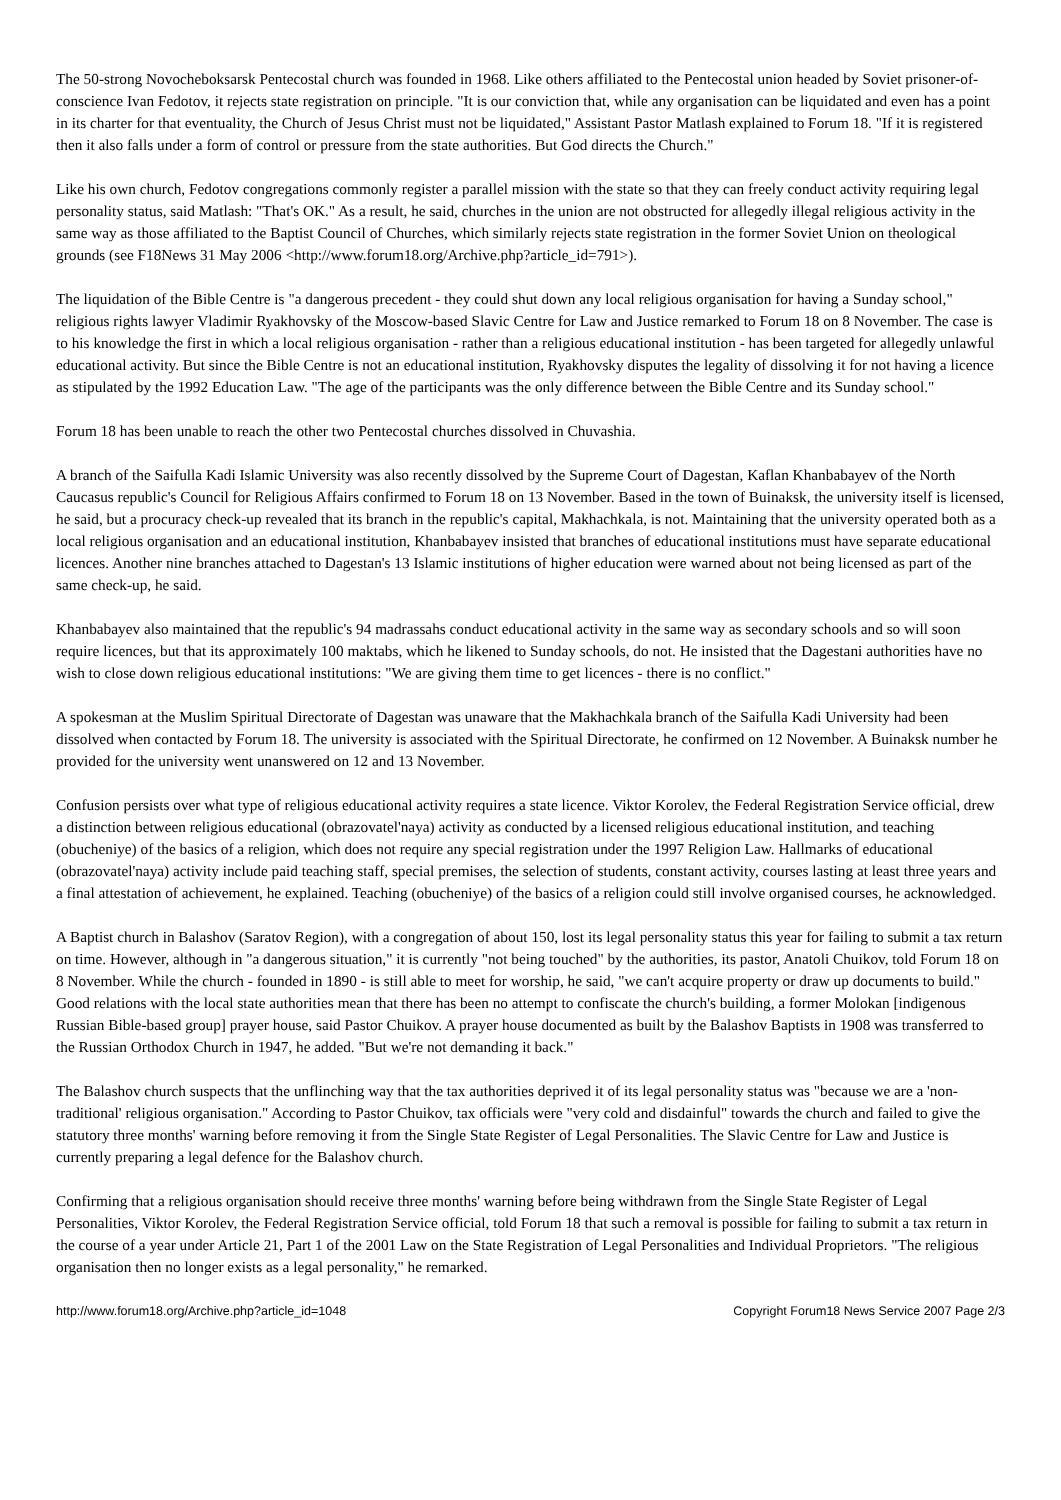The 50-strong Novocheboksarsk Pentecostal church was founded in 1968. Like others affiliated to the Pentecostal union headed by Soviet prisoner-of-conscience Ivan Fedotov, it rejects state registration on principle. "It is our conviction that, while any organisation can be liquidated and even has a point in its charter for that eventuality, the Church of Jesus Christ must not be liquidated," Assistant Pastor Matlash explained to Forum 18. "If it is registered then it also falls under a form of control or pressure from the state authorities. But God directs the Church."
Like his own church, Fedotov congregations commonly register a parallel mission with the state so that they can freely conduct activity requiring legal personality status, said Matlash: "That's OK." As a result, he said, churches in the union are not obstructed for allegedly illegal religious activity in the same way as those affiliated to the Baptist Council of Churches, which similarly rejects state registration in the former Soviet Union on theological grounds (see F18News 31 May 2006 <http://www.forum18.org/Archive.php?article_id=791>).
The liquidation of the Bible Centre is "a dangerous precedent - they could shut down any local religious organisation for having a Sunday school," religious rights lawyer Vladimir Ryakhovsky of the Moscow-based Slavic Centre for Law and Justice remarked to Forum 18 on 8 November. The case is to his knowledge the first in which a local religious organisation - rather than a religious educational institution - has been targeted for allegedly unlawful educational activity. But since the Bible Centre is not an educational institution, Ryakhovsky disputes the legality of dissolving it for not having a licence as stipulated by the 1992 Education Law. "The age of the participants was the only difference between the Bible Centre and its Sunday school."
Forum 18 has been unable to reach the other two Pentecostal churches dissolved in Chuvashia.
A branch of the Saifulla Kadi Islamic University was also recently dissolved by the Supreme Court of Dagestan, Kaflan Khanbabayev of the North Caucasus republic's Council for Religious Affairs confirmed to Forum 18 on 13 November. Based in the town of Buinaksk, the university itself is licensed, he said, but a procuracy check-up revealed that its branch in the republic's capital, Makhachkala, is not. Maintaining that the university operated both as a local religious organisation and an educational institution, Khanbabayev insisted that branches of educational institutions must have separate educational licences. Another nine branches attached to Dagestan's 13 Islamic institutions of higher education were warned about not being licensed as part of the same check-up, he said.
Khanbabayev also maintained that the republic's 94 madrassahs conduct educational activity in the same way as secondary schools and so will soon require licences, but that its approximately 100 maktabs, which he likened to Sunday schools, do not. He insisted that the Dagestani authorities have no wish to close down religious educational institutions: "We are giving them time to get licences - there is no conflict."
A spokesman at the Muslim Spiritual Directorate of Dagestan was unaware that the Makhachkala branch of the Saifulla Kadi University had been dissolved when contacted by Forum 18. The university is associated with the Spiritual Directorate, he confirmed on 12 November. A Buinaksk number he provided for the university went unanswered on 12 and 13 November.
Confusion persists over what type of religious educational activity requires a state licence. Viktor Korolev, the Federal Registration Service official, drew a distinction between religious educational (obrazovatel'naya) activity as conducted by a licensed religious educational institution, and teaching (obucheniye) of the basics of a religion, which does not require any special registration under the 1997 Religion Law. Hallmarks of educational (obrazovatel'naya) activity include paid teaching staff, special premises, the selection of students, constant activity, courses lasting at least three years and a final attestation of achievement, he explained. Teaching (obucheniye) of the basics of a religion could still involve organised courses, he acknowledged.
A Baptist church in Balashov (Saratov Region), with a congregation of about 150, lost its legal personality status this year for failing to submit a tax return on time. However, although in "a dangerous situation," it is currently "not being touched" by the authorities, its pastor, Anatoli Chuikov, told Forum 18 on 8 November. While the church - founded in 1890 - is still able to meet for worship, he said, "we can't acquire property or draw up documents to build." Good relations with the local state authorities mean that there has been no attempt to confiscate the church's building, a former Molokan [indigenous Russian Bible-based group] prayer house, said Pastor Chuikov. A prayer house documented as built by the Balashov Baptists in 1908 was transferred to the Russian Orthodox Church in 1947, he added. "But we're not demanding it back."
The Balashov church suspects that the unflinching way that the tax authorities deprived it of its legal personality status was "because we are a 'non-traditional' religious organisation." According to Pastor Chuikov, tax officials were "very cold and disdainful" towards the church and failed to give the statutory three months' warning before removing it from the Single State Register of Legal Personalities. The Slavic Centre for Law and Justice is currently preparing a legal defence for the Balashov church.
Confirming that a religious organisation should receive three months' warning before being withdrawn from the Single State Register of Legal Personalities, Viktor Korolev, the Federal Registration Service official, told Forum 18 that such a removal is possible for failing to submit a tax return in the course of a year under Article 21, Part 1 of the 2001 Law on the State Registration of Legal Personalities and Individual Proprietors. "The religious organisation then no longer exists as a legal personality," he remarked.
http://www.forum18.org/Archive.php?article_id=1048 Copyright Forum18 News Service 2007 Page 2/3